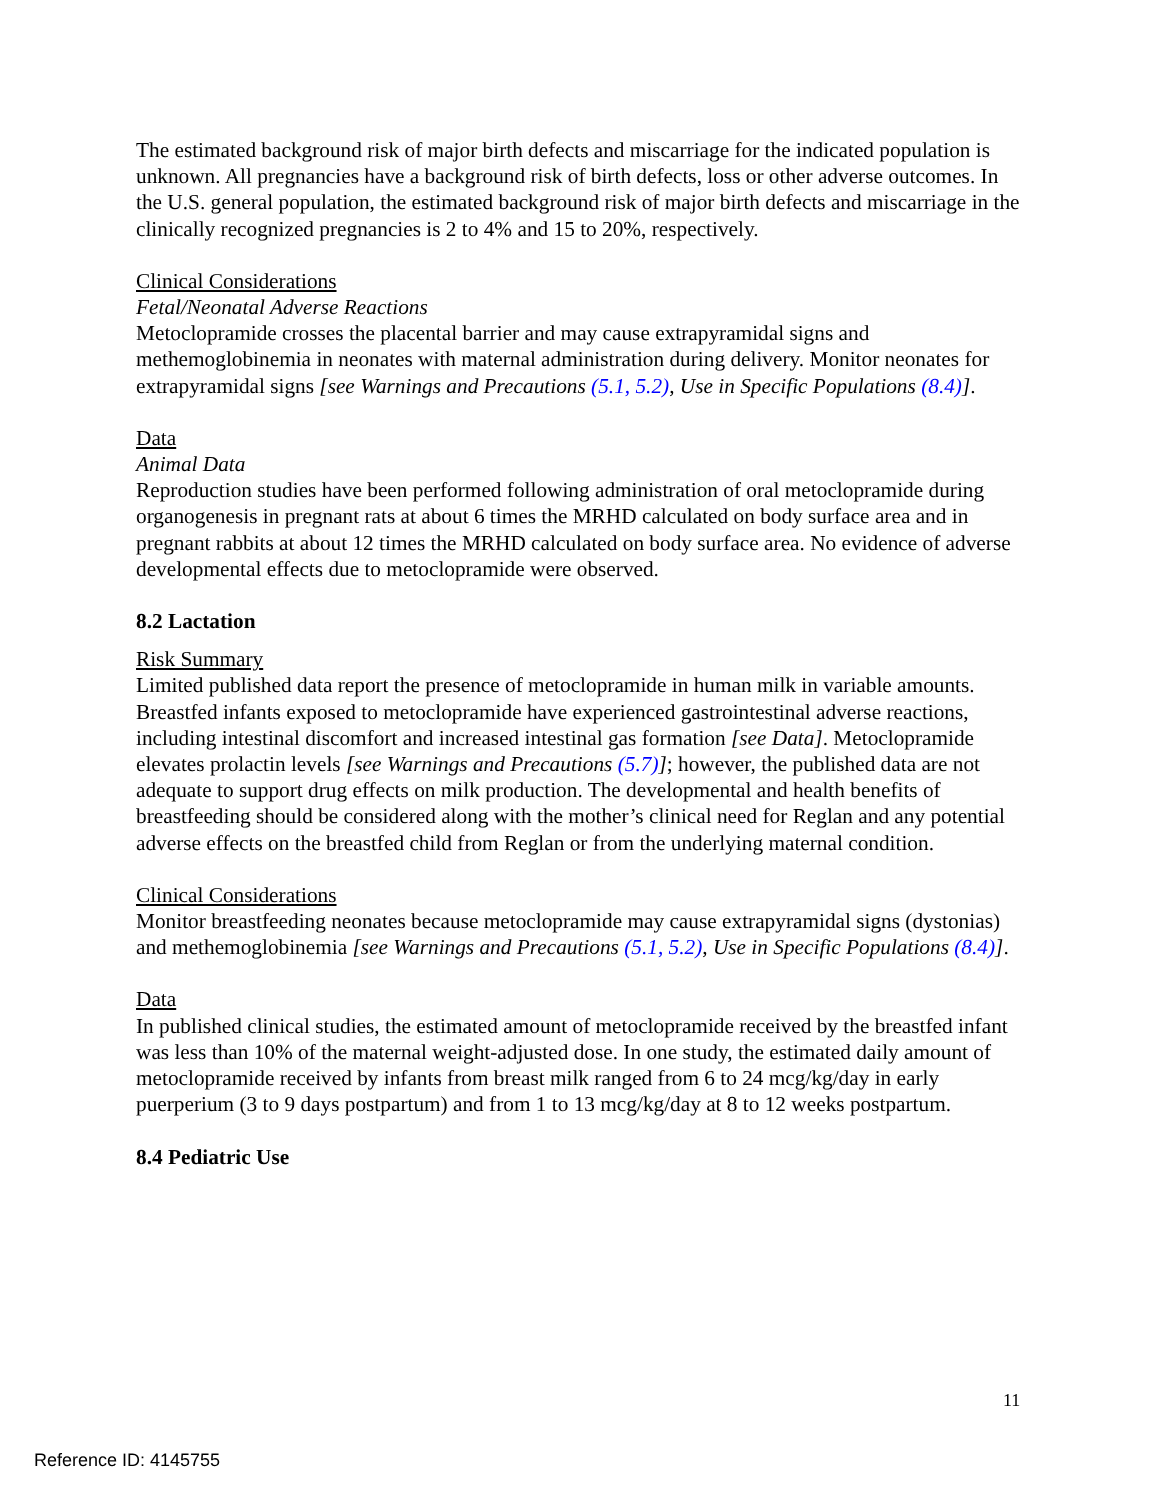The estimated background risk of major birth defects and miscarriage for the indicated population is unknown. All pregnancies have a background risk of birth defects, loss or other adverse outcomes. In the U.S. general population, the estimated background risk of major birth defects and miscarriage in the clinically recognized pregnancies is 2 to 4% and 15 to 20%, respectively.
Clinical Considerations
Fetal/Neonatal Adverse Reactions
Metoclopramide crosses the placental barrier and may cause extrapyramidal signs and methemoglobinemia in neonates with maternal administration during delivery. Monitor neonates for extrapyramidal signs [see Warnings and Precautions (5.1, 5.2), Use in Specific Populations (8.4)].
Data
Animal Data
Reproduction studies have been performed following administration of oral metoclopramide during organogenesis in pregnant rats at about 6 times the MRHD calculated on body surface area and in pregnant rabbits at about 12 times the MRHD calculated on body surface area. No evidence of adverse developmental effects due to metoclopramide were observed.
8.2 Lactation
Risk Summary
Limited published data report the presence of metoclopramide in human milk in variable amounts. Breastfed infants exposed to metoclopramide have experienced gastrointestinal adverse reactions, including intestinal discomfort and increased intestinal gas formation [see Data]. Metoclopramide elevates prolactin levels [see Warnings and Precautions (5.7)]; however, the published data are not adequate to support drug effects on milk production. The developmental and health benefits of breastfeeding should be considered along with the mother’s clinical need for Reglan and any potential adverse effects on the breastfed child from Reglan or from the underlying maternal condition.
Clinical Considerations
Monitor breastfeeding neonates because metoclopramide may cause extrapyramidal signs (dystonias) and methemoglobinemia [see Warnings and Precautions (5.1, 5.2), Use in Specific Populations (8.4)].
Data
In published clinical studies, the estimated amount of metoclopramide received by the breastfed infant was less than 10% of the maternal weight-adjusted dose. In one study, the estimated daily amount of metoclopramide received by infants from breast milk ranged from 6 to 24 mcg/kg/day in early puerperium (3 to 9 days postpartum) and from 1 to 13 mcg/kg/day at 8 to 12 weeks postpartum.
8.4 Pediatric Use
11
Reference ID: 4145755